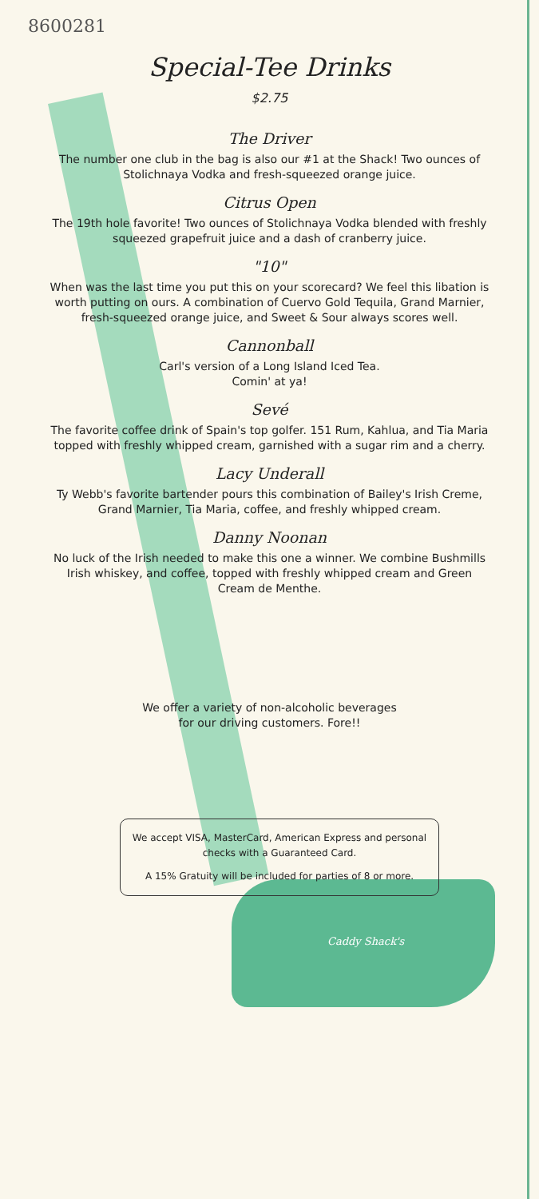8600281
Special-Tee Drinks
$2.75
The Driver
The number one club in the bag is also our #1 at the Shack! Two ounces of Stolichnaya Vodka and fresh-squeezed orange juice.
Citrus Open
The 19th hole favorite! Two ounces of Stolichnaya Vodka blended with freshly squeezed grapefruit juice and a dash of cranberry juice.
"10"
When was the last time you put this on your scorecard? We feel this libation is worth putting on ours. A combination of Cuervo Gold Tequila, Grand Marnier, fresh-squeezed orange juice, and Sweet & Sour always scores well.
Cannonball
Carl's version of a Long Island Iced Tea.
Comin' at ya!
Sevé
The favorite coffee drink of Spain's top golfer. 151 Rum, Kahlua, and Tia Maria topped with freshly whipped cream, garnished with a sugar rim and a cherry.
Lacy Underall
Ty Webb's favorite bartender pours this combination of Bailey's Irish Creme, Grand Marnier, Tia Maria, coffee, and freshly whipped cream.
Danny Noonan
No luck of the Irish needed to make this one a winner. We combine Bushmills Irish whiskey, and coffee, topped with freshly whipped cream and Green Cream de Menthe.
We offer a variety of non-alcoholic beverages
for our driving customers. Fore!!
Caddy Shack's
We accept VISA, MasterCard, American Express and personal checks with a Guaranteed Card.
A 15% Gratuity will be included for parties of 8 or more.